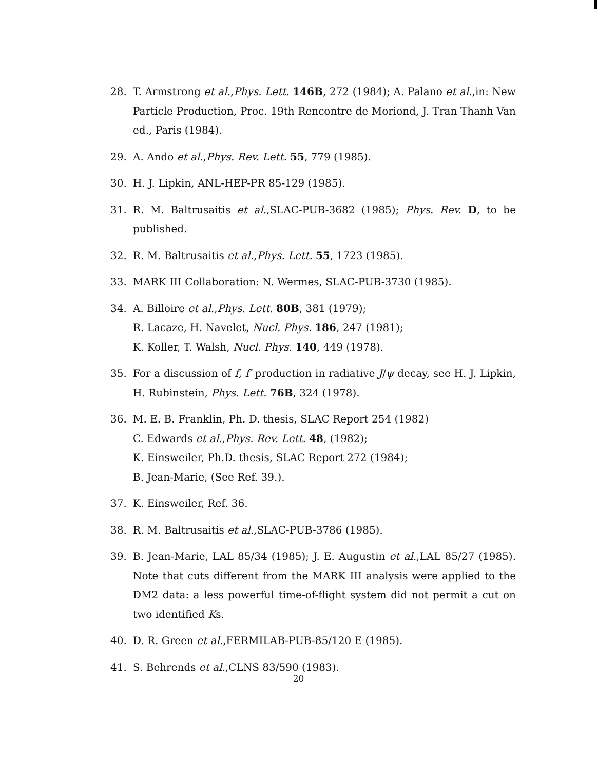28. T. Armstrong et al.,Phys. Lett. 146B, 272 (1984); A. Palano et al.,in: New Particle Production, Proc. 19th Rencontre de Moriond, J. Tran Thanh Van ed., Paris (1984).
29. A. Ando et al.,Phys. Rev. Lett. 55, 779 (1985).
30. H. J. Lipkin, ANL-HEP-PR 85-129 (1985).
31. R. M. Baltrusaitis et al.,SLAC-PUB-3682 (1985); Phys. Rev. D, to be published.
32. R. M. Baltrusaitis et al.,Phys. Lett. 55, 1723 (1985).
33. MARK III Collaboration: N. Wermes, SLAC-PUB-3730 (1985).
34. A. Billoire et al.,Phys. Lett. 80B, 381 (1979);
R. Lacaze, H. Navelet, Nucl. Phys. 186, 247 (1981);
K. Koller, T. Walsh, Nucl. Phys. 140, 449 (1978).
35. For a discussion of f, f′ production in radiative J/ψ decay, see H. J. Lipkin, H. Rubinstein, Phys. Lett. 76B, 324 (1978).
36. M. E. B. Franklin, Ph. D. thesis, SLAC Report 254 (1982)
C. Edwards et al.,Phys. Rev. Lett. 48, (1982);
K. Einsweiler, Ph.D. thesis, SLAC Report 272 (1984);
B. Jean-Marie, (See Ref. 39.).
37. K. Einsweiler, Ref. 36.
38. R. M. Baltrusaitis et al.,SLAC-PUB-3786 (1985).
39. B. Jean-Marie, LAL 85/34 (1985); J. E. Augustin et al.,LAL 85/27 (1985). Note that cuts different from the MARK III analysis were applied to the DM2 data: a less powerful time-of-flight system did not permit a cut on two identified Ks.
40. D. R. Green et al.,FERMILAB-PUB-85/120 E (1985).
41. S. Behrends et al.,CLNS 83/590 (1983).
20